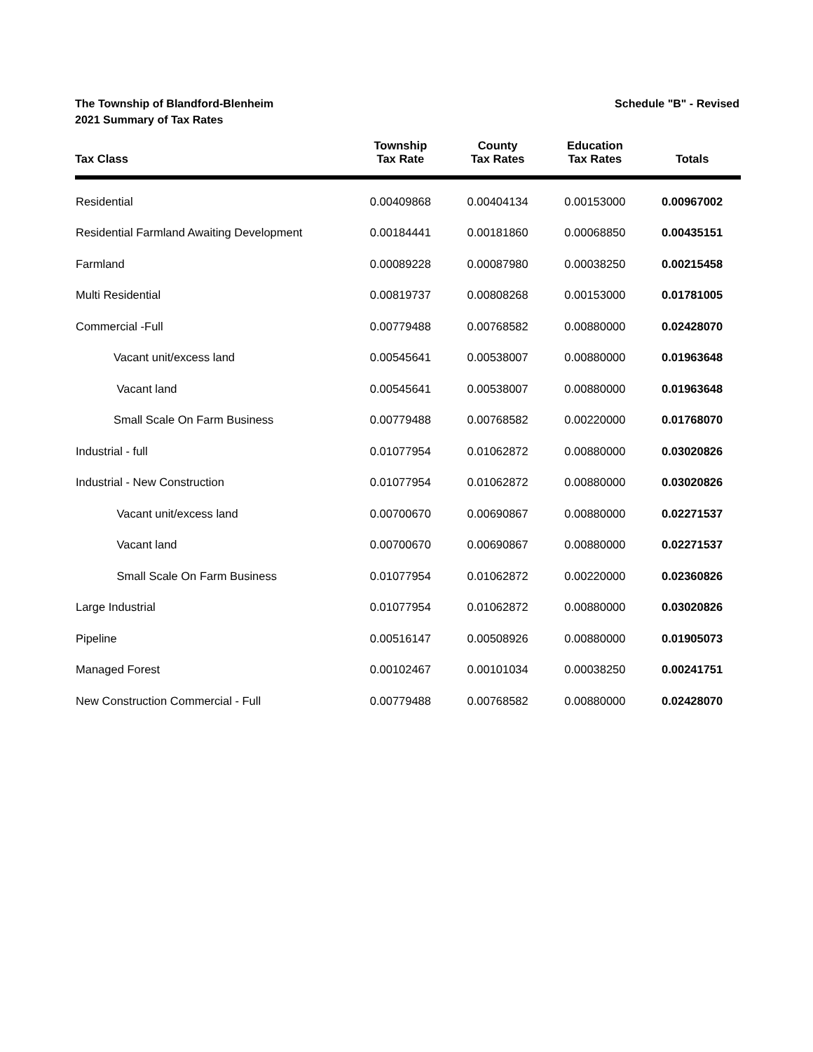The Township of Blandford-Blenheim
2021 Summary of Tax Rates
Schedule "B" - Revised
| Tax Class | Township Tax Rate | County Tax Rates | Education Tax Rates | Totals |
| --- | --- | --- | --- | --- |
| Residential | 0.00409868 | 0.00404134 | 0.00153000 | 0.00967002 |
| Residential Farmland Awaiting Development | 0.00184441 | 0.00181860 | 0.00068850 | 0.00435151 |
| Farmland | 0.00089228 | 0.00087980 | 0.00038250 | 0.00215458 |
| Multi Residential | 0.00819737 | 0.00808268 | 0.00153000 | 0.01781005 |
| Commercial -Full | 0.00779488 | 0.00768582 | 0.00880000 | 0.02428070 |
| Vacant unit/excess land | 0.00545641 | 0.00538007 | 0.00880000 | 0.01963648 |
| Vacant land | 0.00545641 | 0.00538007 | 0.00880000 | 0.01963648 |
| Small Scale On Farm Business | 0.00779488 | 0.00768582 | 0.00220000 | 0.01768070 |
| Industrial - full | 0.01077954 | 0.01062872 | 0.00880000 | 0.03020826 |
| Industrial - New Construction | 0.01077954 | 0.01062872 | 0.00880000 | 0.03020826 |
| Vacant unit/excess land | 0.00700670 | 0.00690867 | 0.00880000 | 0.02271537 |
| Vacant land | 0.00700670 | 0.00690867 | 0.00880000 | 0.02271537 |
| Small Scale On Farm Business | 0.01077954 | 0.01062872 | 0.00220000 | 0.02360826 |
| Large Industrial | 0.01077954 | 0.01062872 | 0.00880000 | 0.03020826 |
| Pipeline | 0.00516147 | 0.00508926 | 0.00880000 | 0.01905073 |
| Managed Forest | 0.00102467 | 0.00101034 | 0.00038250 | 0.00241751 |
| New Construction Commercial - Full | 0.00779488 | 0.00768582 | 0.00880000 | 0.02428070 |